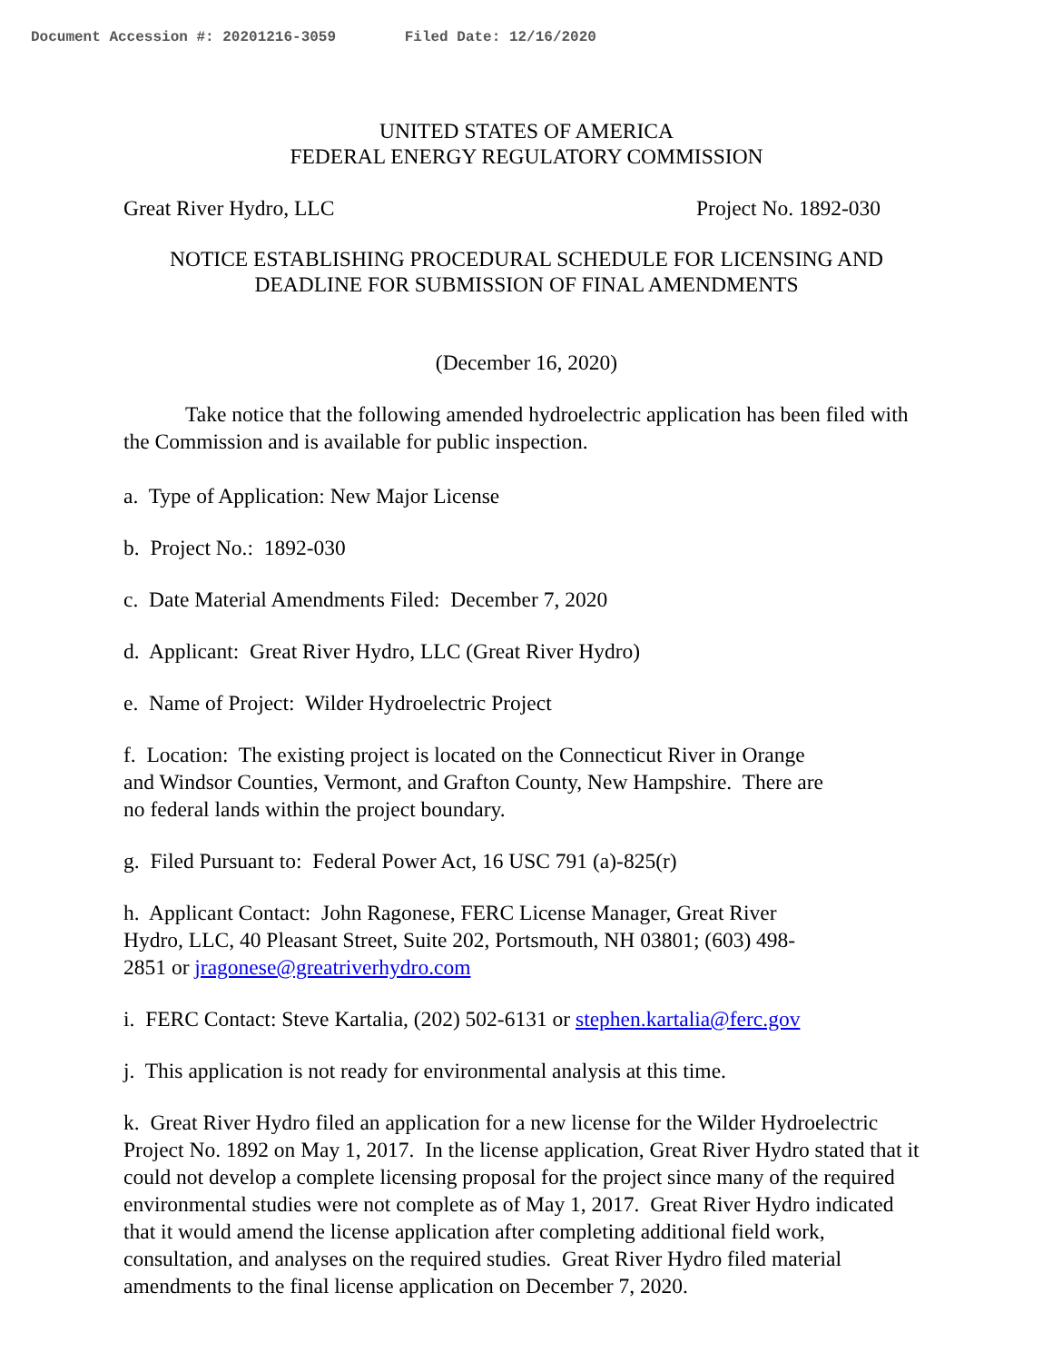Document Accession #: 20201216-3059 Filed Date: 12/16/2020
UNITED STATES OF AMERICA
FEDERAL ENERGY REGULATORY COMMISSION
Great River Hydro, LLC Project No. 1892-030
NOTICE ESTABLISHING PROCEDURAL SCHEDULE FOR LICENSING AND
DEADLINE FOR SUBMISSION OF FINAL AMENDMENTS
(December 16, 2020)
Take notice that the following amended hydroelectric application has been filed with the Commission and is available for public inspection.
a. Type of Application: New Major License
b. Project No.: 1892-030
c. Date Material Amendments Filed: December 7, 2020
d. Applicant: Great River Hydro, LLC (Great River Hydro)
e. Name of Project: Wilder Hydroelectric Project
f. Location: The existing project is located on the Connecticut River in Orange
and Windsor Counties, Vermont, and Grafton County, New Hampshire. There are
no federal lands within the project boundary.
g. Filed Pursuant to: Federal Power Act, 16 USC 791 (a)-825(r)
h. Applicant Contact: John Ragonese, FERC License Manager, Great River
Hydro, LLC, 40 Pleasant Street, Suite 202, Portsmouth, NH 03801; (603) 498-
2851 or jragonese@greatriverhydro.com
i. FERC Contact: Steve Kartalia, (202) 502-6131 or stephen.kartalia@ferc.gov
j. This application is not ready for environmental analysis at this time.
k. Great River Hydro filed an application for a new license for the Wilder Hydroelectric Project No. 1892 on May 1, 2017. In the license application, Great River Hydro stated that it could not develop a complete licensing proposal for the project since many of the required environmental studies were not complete as of May 1, 2017. Great River Hydro indicated that it would amend the license application after completing additional field work, consultation, and analyses on the required studies. Great River Hydro filed material amendments to the final license application on December 7, 2020.